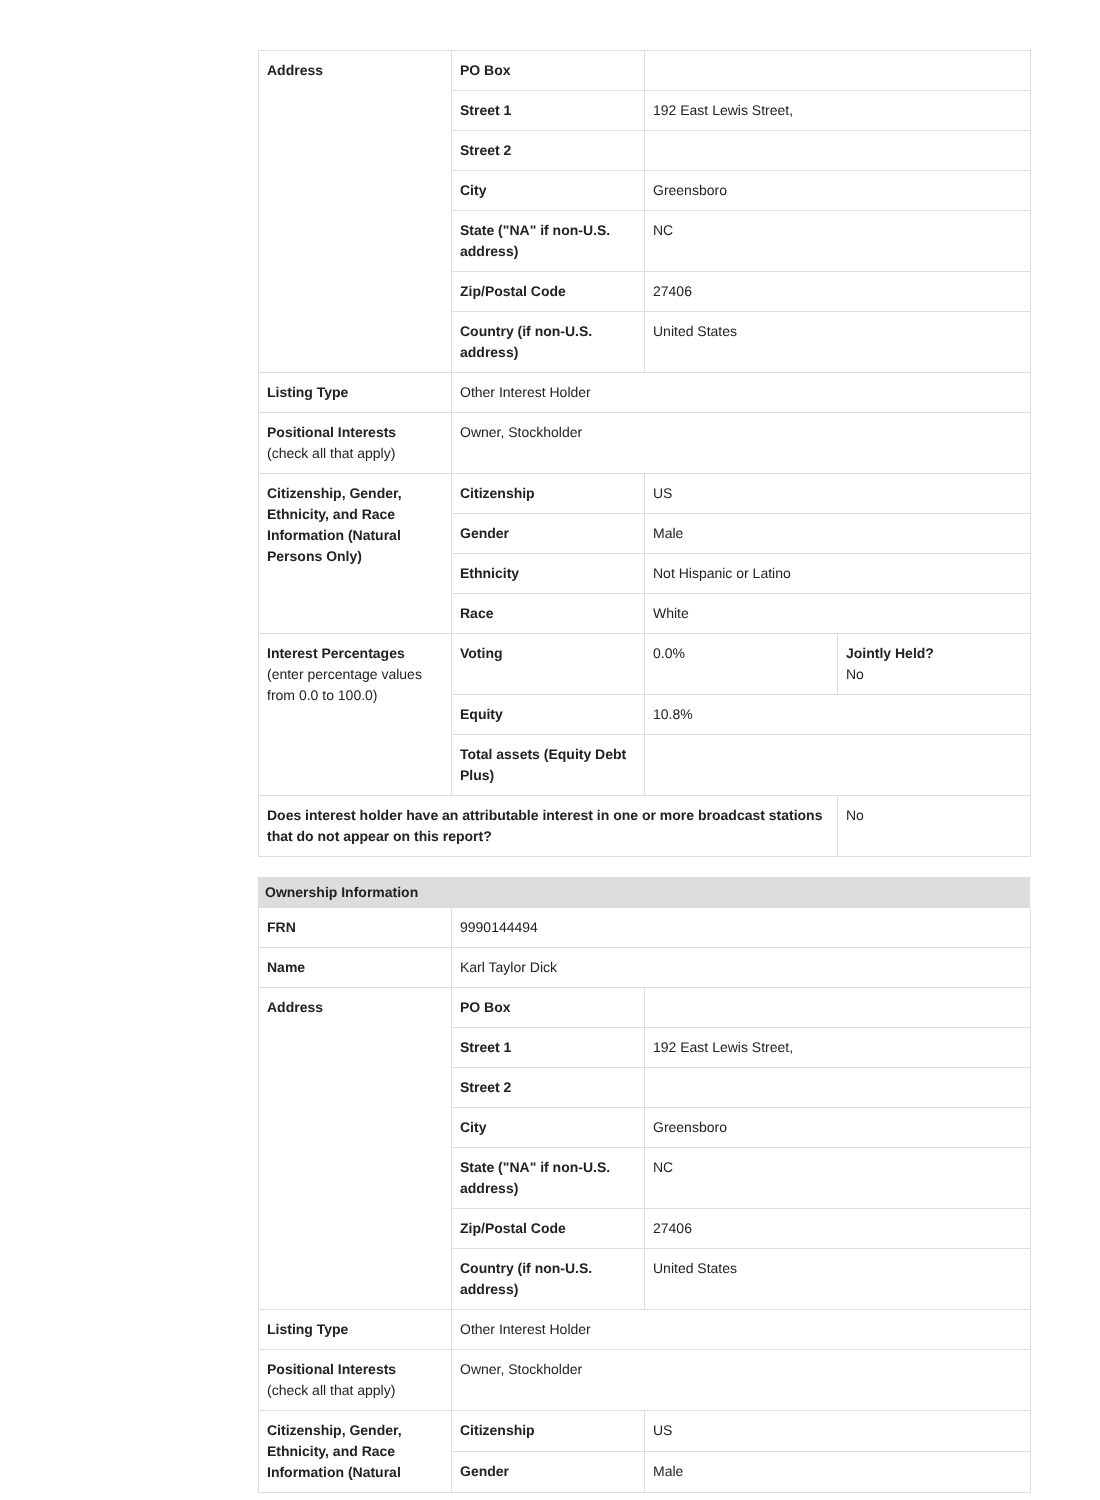| Address | PO Box | | |
| | Street 1 | 192 East Lewis Street, | |
| | Street 2 | | |
| | City | Greensboro | |
| | State ("NA" if non-U.S. address) | NC | |
| | Zip/Postal Code | 27406 | |
| | Country (if non-U.S. address) | United States | |
| Listing Type | Other Interest Holder | | |
| Positional Interests (check all that apply) | Owner, Stockholder | | |
| Citizenship, Gender, Ethnicity, and Race Information (Natural Persons Only) | Citizenship | US | |
| | Gender | Male | |
| | Ethnicity | Not Hispanic or Latino | |
| | Race | White | |
| Interest Percentages (enter percentage values from 0.0 to 100.0) | Voting | 0.0% | Jointly Held? No |
| | Equity | 10.8% | |
| | Total assets (Equity Debt Plus) | | |
| Does interest holder have an attributable interest in one or more broadcast stations that do not appear on this report? | | | No |
Ownership Information
| FRN | 9990144494 | |
| Name | Karl Taylor Dick | |
| Address | PO Box | |
| | Street 1 | 192 East Lewis Street, |
| | Street 2 | |
| | City | Greensboro |
| | State ("NA" if non-U.S. address) | NC |
| | Zip/Postal Code | 27406 |
| | Country (if non-U.S. address) | United States |
| Listing Type | Other Interest Holder | |
| Positional Interests (check all that apply) | Owner, Stockholder | |
| Citizenship, Gender, Ethnicity, and Race Information (Natural | Citizenship | US |
| | Gender | Male |